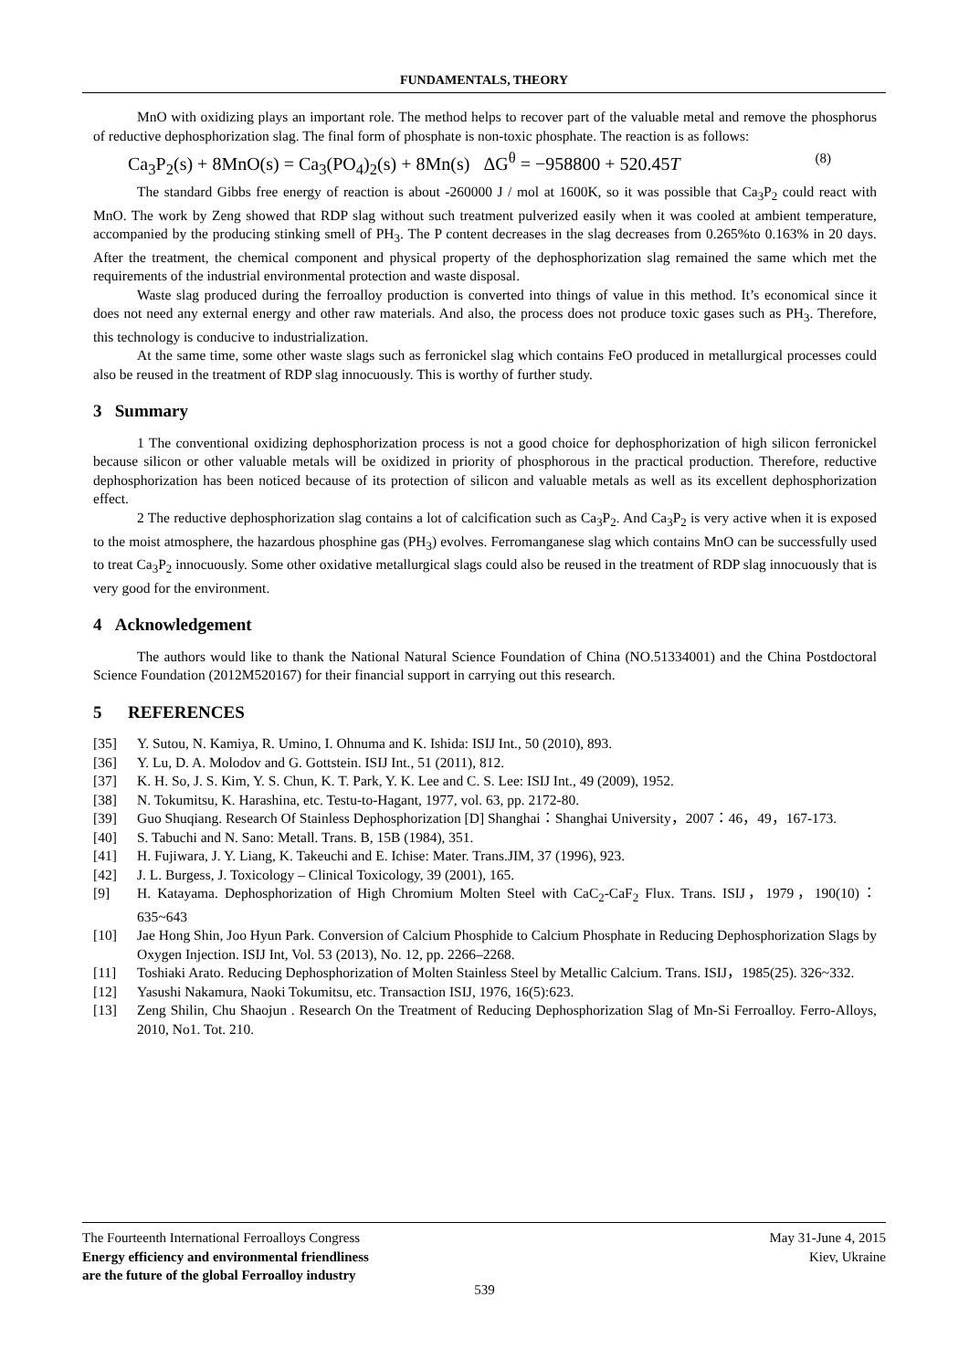FUNDAMENTALS, THEORY
MnO with oxidizing plays an important role. The method helps to recover part of the valuable metal and remove the phosphorus of reductive dephosphorization slag. The final form of phosphate is non-toxic phosphate. The reaction is as follows:
Ca<sub>3</sub>P<sub>2</sub>(s) + 8MnO(s) = Ca<sub>3</sub>(PO<sub>4</sub>)<sub>2</sub>(s) + 8Mn(s) ΔG<sup>θ</sup> = −958800 + 520.45T (8)
The standard Gibbs free energy of reaction is about -260000 J / mol at 1600K, so it was possible that Ca<sub>3</sub>P<sub>2</sub> could react with MnO. The work by Zeng showed that RDP slag without such treatment pulverized easily when it was cooled at ambient temperature, accompanied by the producing stinking smell of PH<sub>3</sub>. The P content decreases in the slag decreases from 0.265%to 0.163% in 20 days. After the treatment, the chemical component and physical property of the dephosphorization slag remained the same which met the requirements of the industrial environmental protection and waste disposal.
Waste slag produced during the ferroalloy production is converted into things of value in this method. It’s economical since it does not need any external energy and other raw materials. And also, the process does not produce toxic gases such as PH<sub>3</sub>. Therefore, this technology is conducive to industrialization.
At the same time, some other waste slags such as ferronickel slag which contains FeO produced in metallurgical processes could also be reused in the treatment of RDP slag innocuously. This is worthy of further study.
3 Summary
1 The conventional oxidizing dephosphorization process is not a good choice for dephosphorization of high silicon ferronickel because silicon or other valuable metals will be oxidized in priority of phosphorous in the practical production. Therefore, reductive dephosphorization has been noticed because of its protection of silicon and valuable metals as well as its excellent dephosphorization effect.
2 The reductive dephosphorization slag contains a lot of calcification such as Ca<sub>3</sub>P<sub>2</sub>. And Ca<sub>3</sub>P<sub>2</sub> is very active when it is exposed to the moist atmosphere, the hazardous phosphine gas (PH<sub>3</sub>) evolves. Ferromanganese slag which contains MnO can be successfully used to treat Ca<sub>3</sub>P<sub>2</sub> innocuously. Some other oxidative metallurgical slags could also be reused in the treatment of RDP slag innocuously that is very good for the environment.
4 Acknowledgement
The authors would like to thank the National Natural Science Foundation of China (NO.51334001) and the China Postdoctoral Science Foundation (2012M520167) for their financial support in carrying out this research.
5 REFERENCES
[35] Y. Sutou, N. Kamiya, R. Umino, I. Ohnuma and K. Ishida: ISIJ Int., 50 (2010), 893.
[36] Y. Lu, D. A. Molodov and G. Gottstein. ISIJ Int., 51 (2011), 812.
[37] K. H. So, J. S. Kim, Y. S. Chun, K. T. Park, Y. K. Lee and C. S. Lee: ISIJ Int., 49 (2009), 1952.
[38] N. Tokumitsu, K. Harashina, etc. Testu-to-Hagant, 1977, vol. 63, pp. 2172-80.
[39] Guo Shuqiang. Research Of Stainless Dephosphorization [D] Shanghai：Shanghai University，2007：46，49，167-173.
[40] S. Tabuchi and N. Sano: Metall. Trans. B, 15B (1984), 351.
[41] H. Fujiwara, J. Y. Liang, K. Takeuchi and E. Ichise: Mater. Trans.JIM, 37 (1996), 923.
[42] J. L. Burgess, J. Toxicology – Clinical Toxicology, 39 (2001), 165.
[9] H. Katayama. Dephosphorization of High Chromium Molten Steel with CaC<sub>2</sub>-CaF<sub>2</sub> Flux. Trans. ISIJ，1979，190(10)：635~643
[10] Jae Hong Shin, Joo Hyun Park. Conversion of Calcium Phosphide to Calcium Phosphate in Reducing Dephosphorization Slags by Oxygen Injection. ISIJ Int, Vol. 53 (2013), No. 12, pp. 2266–2268.
[11] Toshiaki Arato. Reducing Dephosphorization of Molten Stainless Steel by Metallic Calcium. Trans. ISIJ，1985(25). 326~332.
[12] Yasushi Nakamura, Naoki Tokumitsu, etc. Transaction ISIJ, 1976, 16(5):623.
[13] Zeng Shilin, Chu Shaojun . Research On the Treatment of Reducing Dephosphorization Slag of Mn-Si Ferroalloy. Ferro-Alloys, 2010, No1. Tot. 210.
The Fourteenth International Ferroalloys Congress
Energy efficiency and environmental friendliness
are the future of the global Ferroalloy industry
May 31-June 4, 2015
Kiev, Ukraine
539